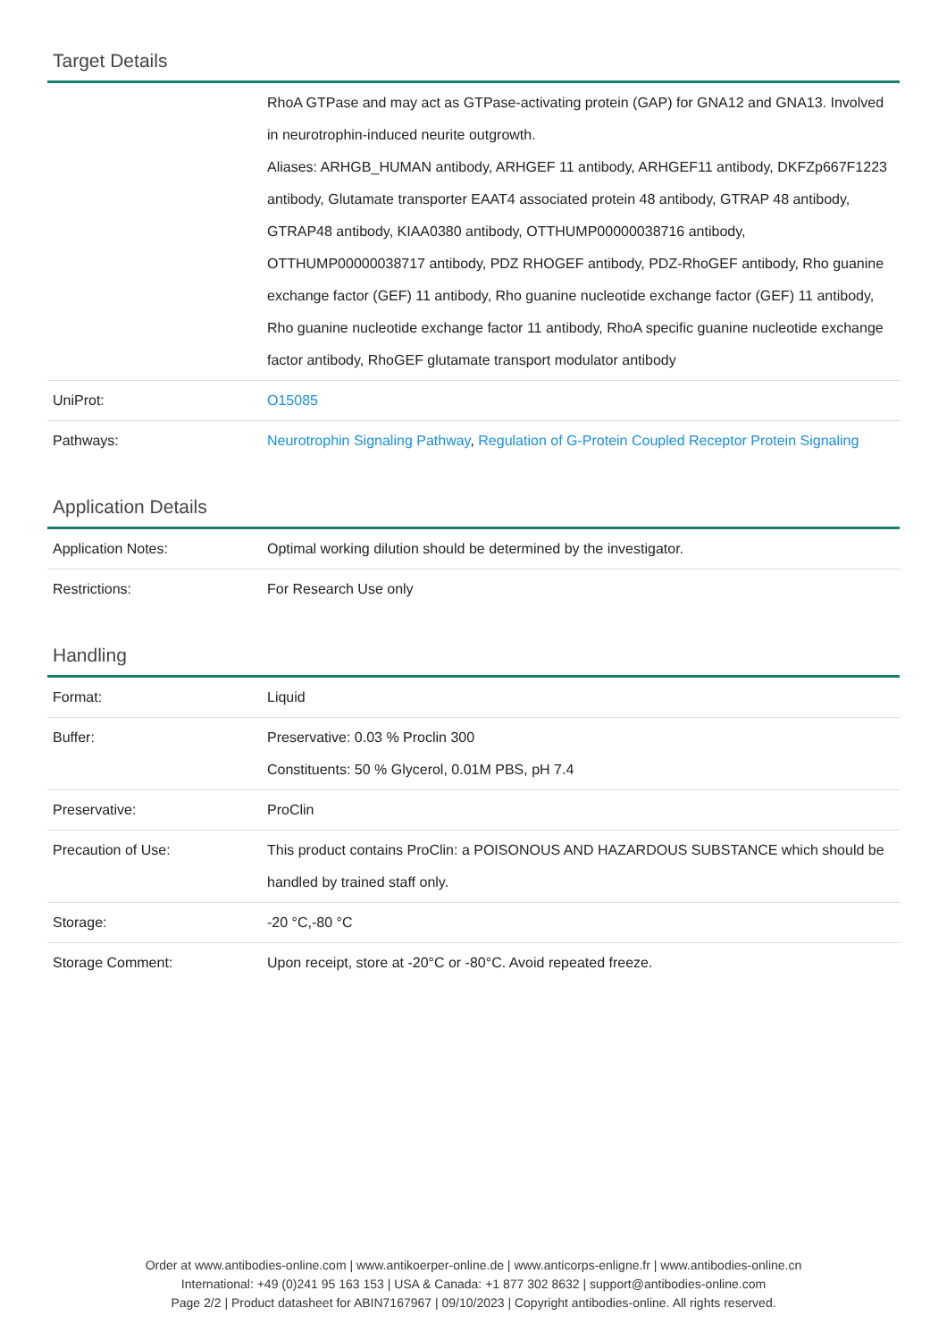Target Details
| | RhoA GTPase and may act as GTPase-activating protein (GAP) for GNA12 and GNA13. Involved in neurotrophin-induced neurite outgrowth. Aliases: ARHGB_HUMAN antibody, ARHGEF 11 antibody, ARHGEF11 antibody, DKFZp667F1223 antibody, Glutamate transporter EAAT4 associated protein 48 antibody, GTRAP 48 antibody, GTRAP48 antibody, KIAA0380 antibody, OTTHUMP00000038716 antibody, OTTHUMP00000038717 antibody, PDZ RHOGEF antibody, PDZ-RhoGEF antibody, Rho guanine exchange factor (GEF) 11 antibody, Rho guanine nucleotide exchange factor (GEF) 11 antibody, Rho guanine nucleotide exchange factor 11 antibody, RhoA specific guanine nucleotide exchange factor antibody, RhoGEF glutamate transport modulator antibody |
| UniProt: | O15085 |
| Pathways: | Neurotrophin Signaling Pathway , Regulation of G-Protein Coupled Receptor Protein Signaling |
Application Details
| Application Notes: | Optimal working dilution should be determined by the investigator. |
| Restrictions: | For Research Use only |
Handling
| Format: | Liquid |
| Buffer: | Preservative: 0.03 % Proclin 300 Constituents: 50 % Glycerol, 0.01M PBS, pH 7.4 |
| Preservative: | ProClin |
| Precaution of Use: | This product contains ProClin: a POISONOUS AND HAZARDOUS SUBSTANCE which should be handled by trained staff only. |
| Storage: | -20 °C,-80 °C |
| Storage Comment: | Upon receipt, store at -20°C or -80°C. Avoid repeated freeze. |
Order at www.antibodies-online.com | www.antikoerper-online.de | www.anticorps-enligne.fr | www.antibodies-online.cn
International: +49 (0)241 95 163 153 | USA & Canada: +1 877 302 8632 | support@antibodies-online.com
Page 2/2 | Product datasheet for ABIN7167967 | 09/10/2023 | Copyright antibodies-online. All rights reserved.